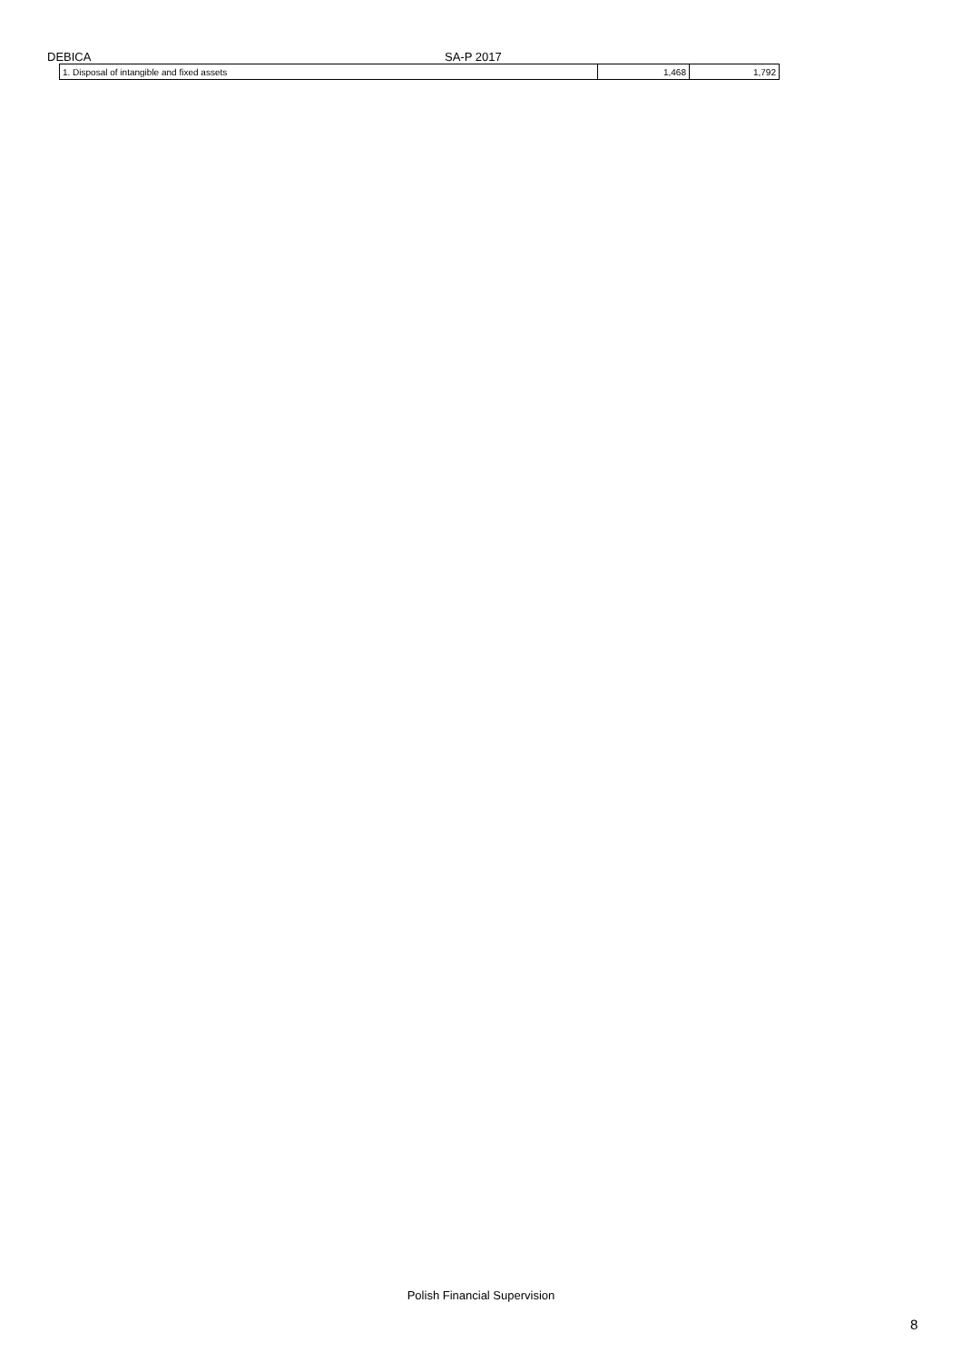DEBICA SA-P 2017
| 1. Disposal of intangible and fixed assets | 1,468 | 1,792 |
Polish Financial Supervision
8